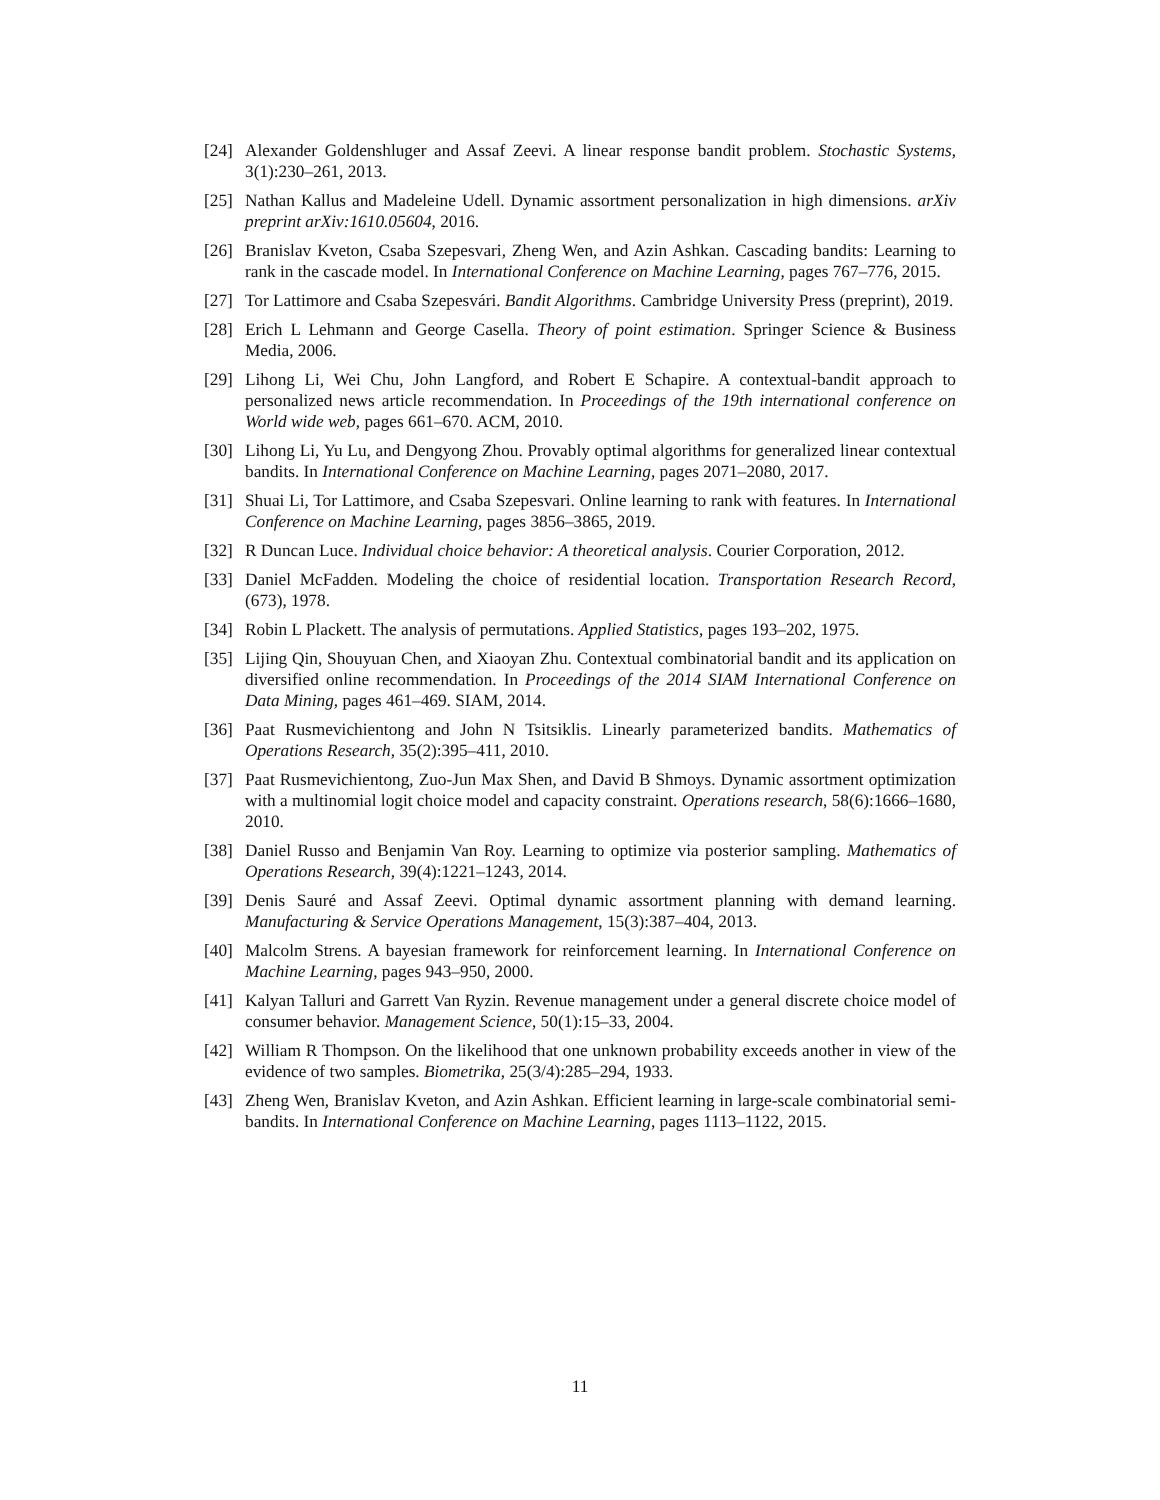[24] Alexander Goldenshluger and Assaf Zeevi. A linear response bandit problem. Stochastic Systems, 3(1):230–261, 2013.
[25] Nathan Kallus and Madeleine Udell. Dynamic assortment personalization in high dimensions. arXiv preprint arXiv:1610.05604, 2016.
[26] Branislav Kveton, Csaba Szepesvari, Zheng Wen, and Azin Ashkan. Cascading bandits: Learning to rank in the cascade model. In International Conference on Machine Learning, pages 767–776, 2015.
[27] Tor Lattimore and Csaba Szepesvári. Bandit Algorithms. Cambridge University Press (preprint), 2019.
[28] Erich L Lehmann and George Casella. Theory of point estimation. Springer Science & Business Media, 2006.
[29] Lihong Li, Wei Chu, John Langford, and Robert E Schapire. A contextual-bandit approach to personalized news article recommendation. In Proceedings of the 19th international conference on World wide web, pages 661–670. ACM, 2010.
[30] Lihong Li, Yu Lu, and Dengyong Zhou. Provably optimal algorithms for generalized linear contextual bandits. In International Conference on Machine Learning, pages 2071–2080, 2017.
[31] Shuai Li, Tor Lattimore, and Csaba Szepesvari. Online learning to rank with features. In International Conference on Machine Learning, pages 3856–3865, 2019.
[32] R Duncan Luce. Individual choice behavior: A theoretical analysis. Courier Corporation, 2012.
[33] Daniel McFadden. Modeling the choice of residential location. Transportation Research Record, (673), 1978.
[34] Robin L Plackett. The analysis of permutations. Applied Statistics, pages 193–202, 1975.
[35] Lijing Qin, Shouyuan Chen, and Xiaoyan Zhu. Contextual combinatorial bandit and its application on diversified online recommendation. In Proceedings of the 2014 SIAM International Conference on Data Mining, pages 461–469. SIAM, 2014.
[36] Paat Rusmevichientong and John N Tsitsiklis. Linearly parameterized bandits. Mathematics of Operations Research, 35(2):395–411, 2010.
[37] Paat Rusmevichientong, Zuo-Jun Max Shen, and David B Shmoys. Dynamic assortment optimization with a multinomial logit choice model and capacity constraint. Operations research, 58(6):1666–1680, 2010.
[38] Daniel Russo and Benjamin Van Roy. Learning to optimize via posterior sampling. Mathematics of Operations Research, 39(4):1221–1243, 2014.
[39] Denis Sauré and Assaf Zeevi. Optimal dynamic assortment planning with demand learning. Manufacturing & Service Operations Management, 15(3):387–404, 2013.
[40] Malcolm Strens. A bayesian framework for reinforcement learning. In International Conference on Machine Learning, pages 943–950, 2000.
[41] Kalyan Talluri and Garrett Van Ryzin. Revenue management under a general discrete choice model of consumer behavior. Management Science, 50(1):15–33, 2004.
[42] William R Thompson. On the likelihood that one unknown probability exceeds another in view of the evidence of two samples. Biometrika, 25(3/4):285–294, 1933.
[43] Zheng Wen, Branislav Kveton, and Azin Ashkan. Efficient learning in large-scale combinatorial semi-bandits. In International Conference on Machine Learning, pages 1113–1122, 2015.
11